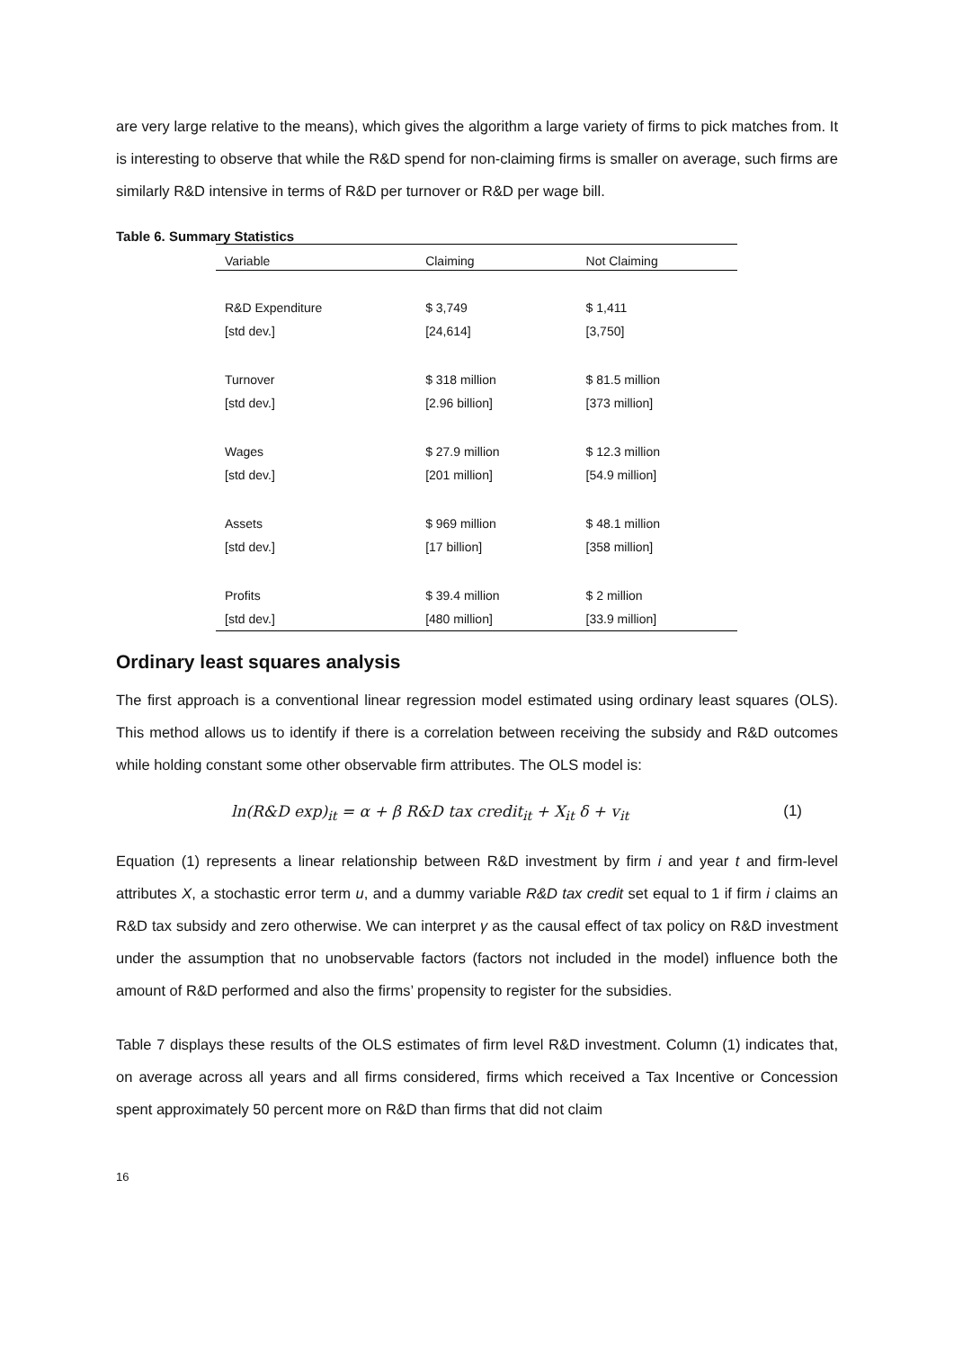are very large relative to the means), which gives the algorithm a large variety of firms to pick matches from. It is interesting to observe that while the R&D spend for non-claiming firms is smaller on average, such firms are similarly R&D intensive in terms of R&D per turnover or R&D per wage bill.
Table 6. Summary Statistics
| Variable | Claiming | Not Claiming |
| --- | --- | --- |
| R&D Expenditure | $ 3,749 | $ 1,411 |
| [std dev.] | [24,614] | [3,750] |
| Turnover | $ 318 million | $ 81.5 million |
| [std dev.] | [2.96 billion] | [373 million] |
| Wages | $ 27.9 million | $ 12.3 million |
| [std dev.] | [201 million] | [54.9 million] |
| Assets | $ 969 million | $ 48.1 million |
| [std dev.] | [17 billion] | [358 million] |
| Profits | $ 39.4 million | $ 2 million |
| [std dev.] | [480 million] | [33.9 million] |
Ordinary least squares analysis
The first approach is a conventional linear regression model estimated using ordinary least squares (OLS). This method allows us to identify if there is a correlation between receiving the subsidy and R&D outcomes while holding constant some other observable firm attributes. The OLS model is:
ln(R&D exp)<sub>it</sub> = α + β R&D tax credit<sub>it</sub> + X<sub>it</sub> δ + v<sub>it</sub> (1)
Equation (1) represents a linear relationship between R&D investment by firm i and year t and firm-level attributes X, a stochastic error term u, and a dummy variable R&D tax credit set equal to 1 if firm i claims an R&D tax subsidy and zero otherwise. We can interpret γ as the causal effect of tax policy on R&D investment under the assumption that no unobservable factors (factors not included in the model) influence both the amount of R&D performed and also the firms’ propensity to register for the subsidies.
Table 7 displays these results of the OLS estimates of firm level R&D investment. Column (1) indicates that, on average across all years and all firms considered, firms which received a Tax Incentive or Concession spent approximately 50 percent more on R&D than firms that did not claim
16